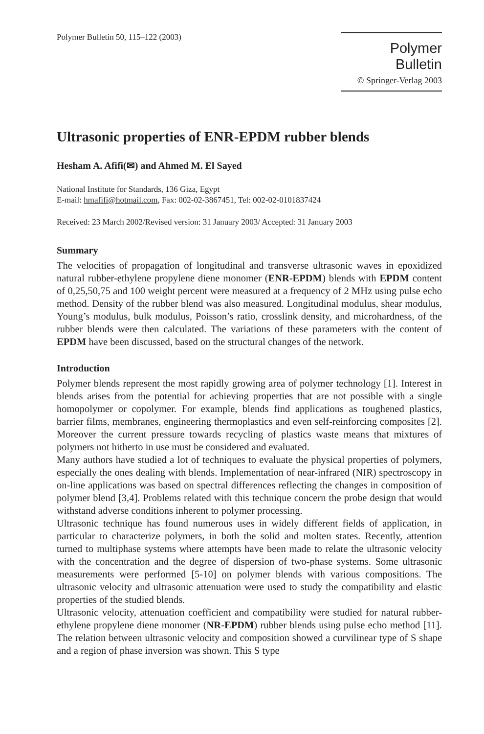Polymer Bulletin 50, 115–122 (2003)
Polymer Bulletin
© Springer-Verlag 2003
Ultrasonic properties of ENR-EPDM rubber blends
Hesham A. Afifi(✉) and Ahmed M. El Sayed
National Institute for Standards, 136 Giza, Egypt
E-mail: hmafifi@hotmail.com, Fax: 002-02-3867451, Tel: 002-02-0101837424
Received: 23 March 2002/Revised version: 31 January 2003/ Accepted: 31 January 2003
Summary
The velocities of propagation of longitudinal and transverse ultrasonic waves in epoxidized natural rubber-ethylene propylene diene monomer (ENR-EPDM) blends with EPDM content of 0,25,50,75 and 100 weight percent were measured at a frequency of 2 MHz using pulse echo method. Density of the rubber blend was also measured. Longitudinal modulus, shear modulus, Young’s modulus, bulk modulus, Poisson’s ratio, crosslink density, and microhardness, of the rubber blends were then calculated. The variations of these parameters with the content of EPDM have been discussed, based on the structural changes of the network.
Introduction
Polymer blends represent the most rapidly growing area of polymer technology [1]. Interest in blends arises from the potential for achieving properties that are not possible with a single homopolymer or copolymer. For example, blends find applications as toughened plastics, barrier films, membranes, engineering thermoplastics and even self-reinforcing composites [2]. Moreover the current pressure towards recycling of plastics waste means that mixtures of polymers not hitherto in use must be considered and evaluated.
Many authors have studied a lot of techniques to evaluate the physical properties of polymers, especially the ones dealing with blends. Implementation of near-infrared (NIR) spectroscopy in on-line applications was based on spectral differences reflecting the changes in composition of polymer blend [3,4]. Problems related with this technique concern the probe design that would withstand adverse conditions inherent to polymer processing.
Ultrasonic technique has found numerous uses in widely different fields of application, in particular to characterize polymers, in both the solid and molten states. Recently, attention turned to multiphase systems where attempts have been made to relate the ultrasonic velocity with the concentration and the degree of dispersion of two-phase systems. Some ultrasonic measurements were performed [5-10] on polymer blends with various compositions. The ultrasonic velocity and ultrasonic attenuation were used to study the compatibility and elastic properties of the studied blends.
Ultrasonic velocity, attenuation coefficient and compatibility were studied for natural rubber-ethylene propylene diene monomer (NR-EPDM) rubber blends using pulse echo method [11]. The relation between ultrasonic velocity and composition showed a curvilinear type of S shape and a region of phase inversion was shown. This S type